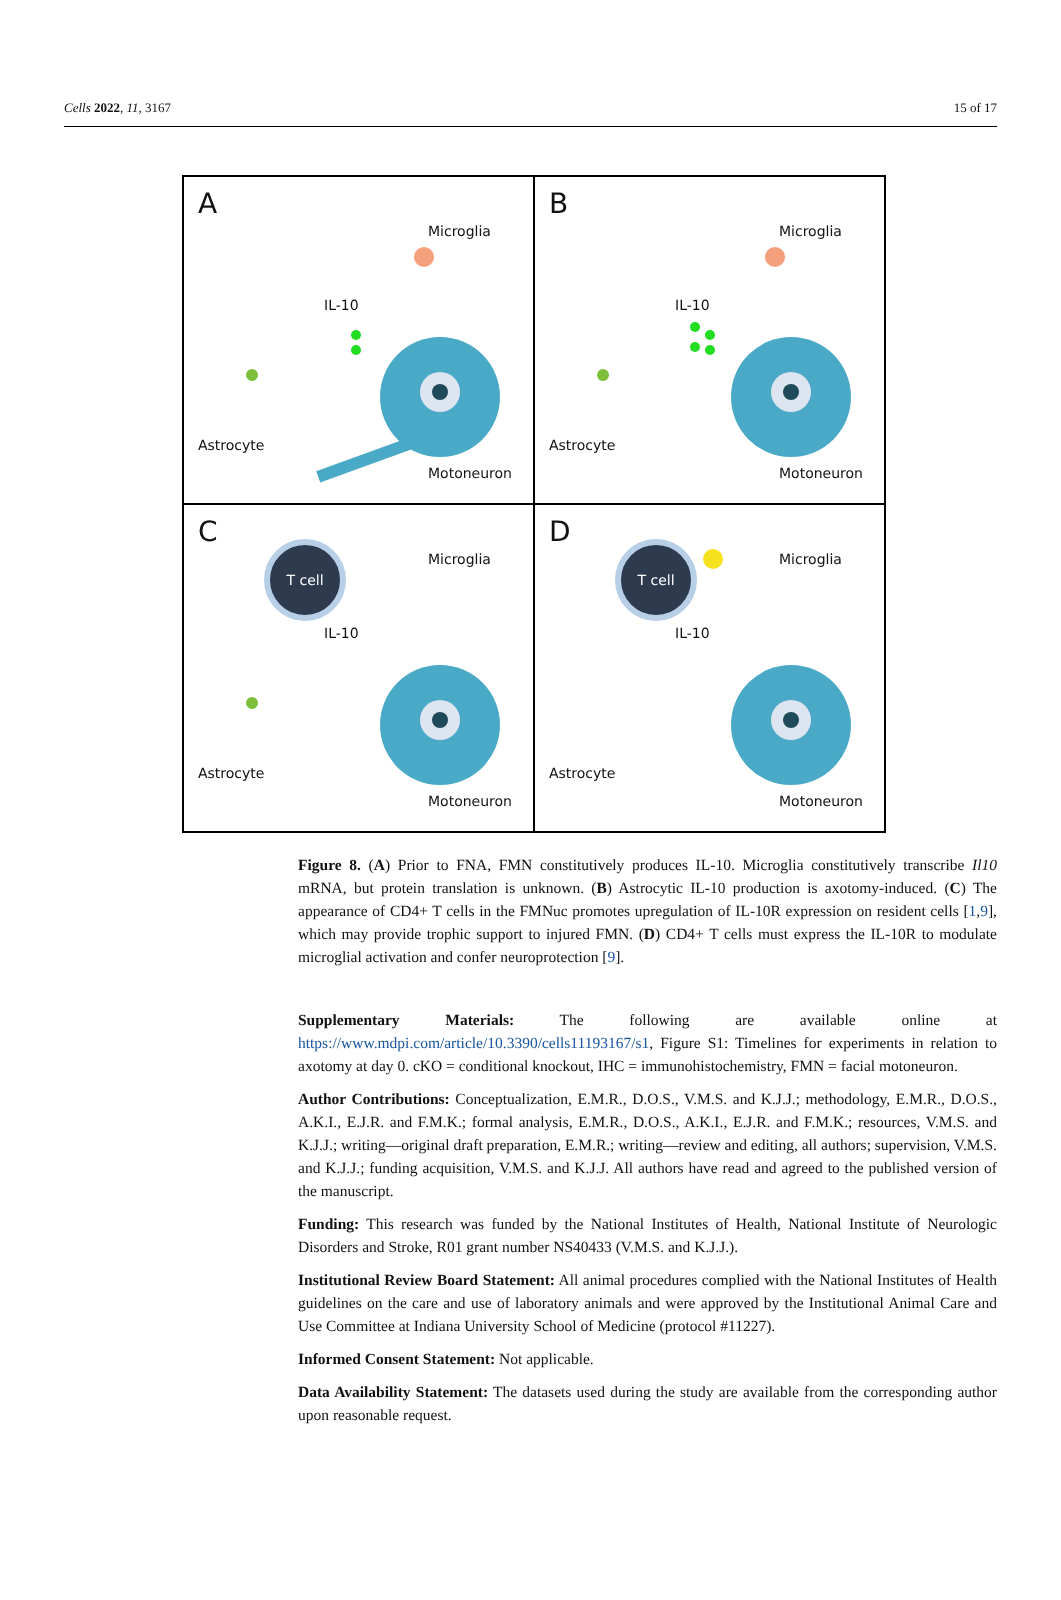Cells 2022, 11, 3167 15 of 17
A
Microglia
IL-10
Astrocyte
Motoneuron
B
Microglia
IL-10
Astrocyte
Motoneuron
C T cell
Microglia
IL-10
Astrocyte
Motoneuron
D T cell
Microglia
IL-10
Astrocyte
Motoneuron
Figure 8. (A) Prior to FNA, FMN constitutively produces IL-10. Microglia constitutively transcribe Il10 mRNA, but protein translation is unknown. (B) Astrocytic IL-10 production is axotomy-induced. (C) The appearance of CD4+ T cells in the FMNuc promotes upregulation of IL-10R expression on resident cells [1,9], which may provide trophic support to injured FMN. (D) CD4+ T cells must express the IL-10R to modulate microglial activation and confer neuroprotection [9].
Supplementary Materials: The following are available online at https://www.mdpi.com/article/10.3390/cells11193167/s1, Figure S1: Timelines for experiments in relation to axotomy at day 0. cKO = conditional knockout, IHC = immunohistochemistry, FMN = facial motoneuron.
Author Contributions: Conceptualization, E.M.R., D.O.S., V.M.S. and K.J.J.; methodology, E.M.R., D.O.S., A.K.I., E.J.R. and F.M.K.; formal analysis, E.M.R., D.O.S., A.K.I., E.J.R. and F.M.K.; resources, V.M.S. and K.J.J.; writing—original draft preparation, E.M.R.; writing—review and editing, all authors; supervision, V.M.S. and K.J.J.; funding acquisition, V.M.S. and K.J.J. All authors have read and agreed to the published version of the manuscript.
Funding: This research was funded by the National Institutes of Health, National Institute of Neurologic Disorders and Stroke, R01 grant number NS40433 (V.M.S. and K.J.J.).
Institutional Review Board Statement: All animal procedures complied with the National Institutes of Health guidelines on the care and use of laboratory animals and were approved by the Institutional Animal Care and Use Committee at Indiana University School of Medicine (protocol #11227).
Informed Consent Statement: Not applicable.
Data Availability Statement: The datasets used during the study are available from the corresponding author upon reasonable request.